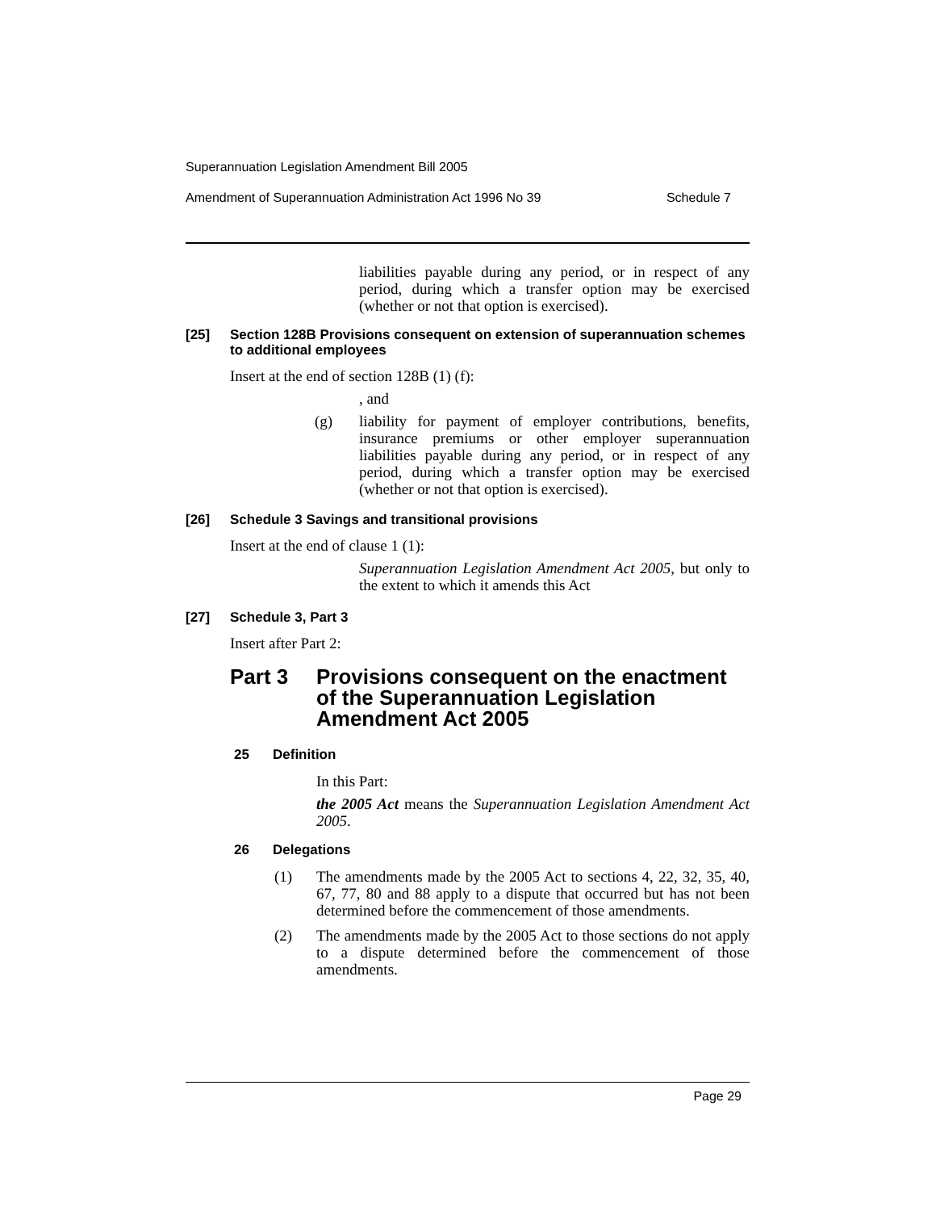Superannuation Legislation Amendment Bill 2005
Amendment of Superannuation Administration Act 1996 No 39 Schedule 7
liabilities payable during any period, or in respect of any period, during which a transfer option may be exercised (whether or not that option is exercised).
[25] Section 128B Provisions consequent on extension of superannuation schemes to additional employees
Insert at the end of section 128B (1) (f):
, and
(g)
liability for payment of employer contributions, benefits, insurance premiums or other employer superannuation liabilities payable during any period, or in respect of any period, during which a transfer option may be exercised (whether or not that option is exercised).
[26] Schedule 3 Savings and transitional provisions
Insert at the end of clause 1 (1):
Superannuation Legislation Amendment Act 2005, but only to the extent to which it amends this Act
[27] Schedule 3, Part 3
Insert after Part 2:
Part 3 Provisions consequent on the enactment of the Superannuation Legislation Amendment Act 2005
25 Definition
In this Part:
the 2005 Act means the Superannuation Legislation Amendment Act 2005.
26 Delegations
(1)
The amendments made by the 2005 Act to sections 4, 22, 32, 35, 40, 67, 77, 80 and 88 apply to a dispute that occurred but has not been determined before the commencement of those amendments.
(2)
The amendments made by the 2005 Act to those sections do not apply to a dispute determined before the commencement of those amendments.
Page 29